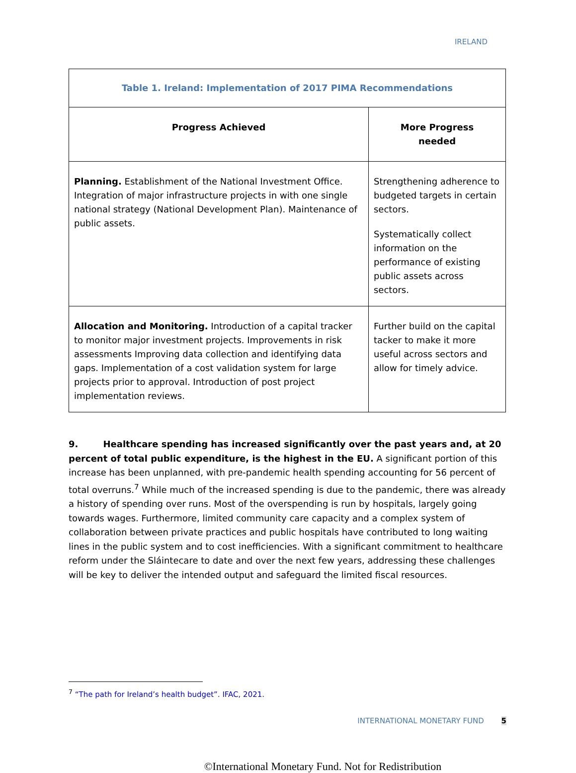IRELAND
| Table 1. Ireland: Implementation of 2017 PIMA Recommendations | |
| Progress Achieved | More Progress needed |
| Planning. Establishment of the National Investment Office. Integration of major infrastructure projects in with one single national strategy (National Development Plan). Maintenance of public assets. | Strengthening adherence to budgeted targets in certain sectors. Systematically collect information on the performance of existing public assets across sectors. |
| Allocation and Monitoring. Introduction of a capital tracker to monitor major investment projects. Improvements in risk assessments Improving data collection and identifying data gaps. Implementation of a cost validation system for large projects prior to approval. Introduction of post project implementation reviews. | Further build on the capital tacker to make it more useful across sectors and allow for timely advice. |
9. Healthcare spending has increased significantly over the past years and, at 20 percent of total public expenditure, is the highest in the EU. A significant portion of this increase has been unplanned, with pre-pandemic health spending accounting for 56 percent of total overruns.<sup>7</sup> While much of the increased spending is due to the pandemic, there was already a history of spending over runs. Most of the overspending is run by hospitals, largely going towards wages. Furthermore, limited community care capacity and a complex system of collaboration between private practices and public hospitals have contributed to long waiting lines in the public system and to cost inefficiencies. With a significant commitment to healthcare reform under the Sláintecare to date and over the next few years, addressing these challenges will be key to deliver the intended output and safeguard the limited fiscal resources.
<sup>7</sup> “The path for Ireland’s health budget”. IFAC, 2021.
INTERNATIONAL MONETARY FUND 5
©International Monetary Fund. Not for Redistribution